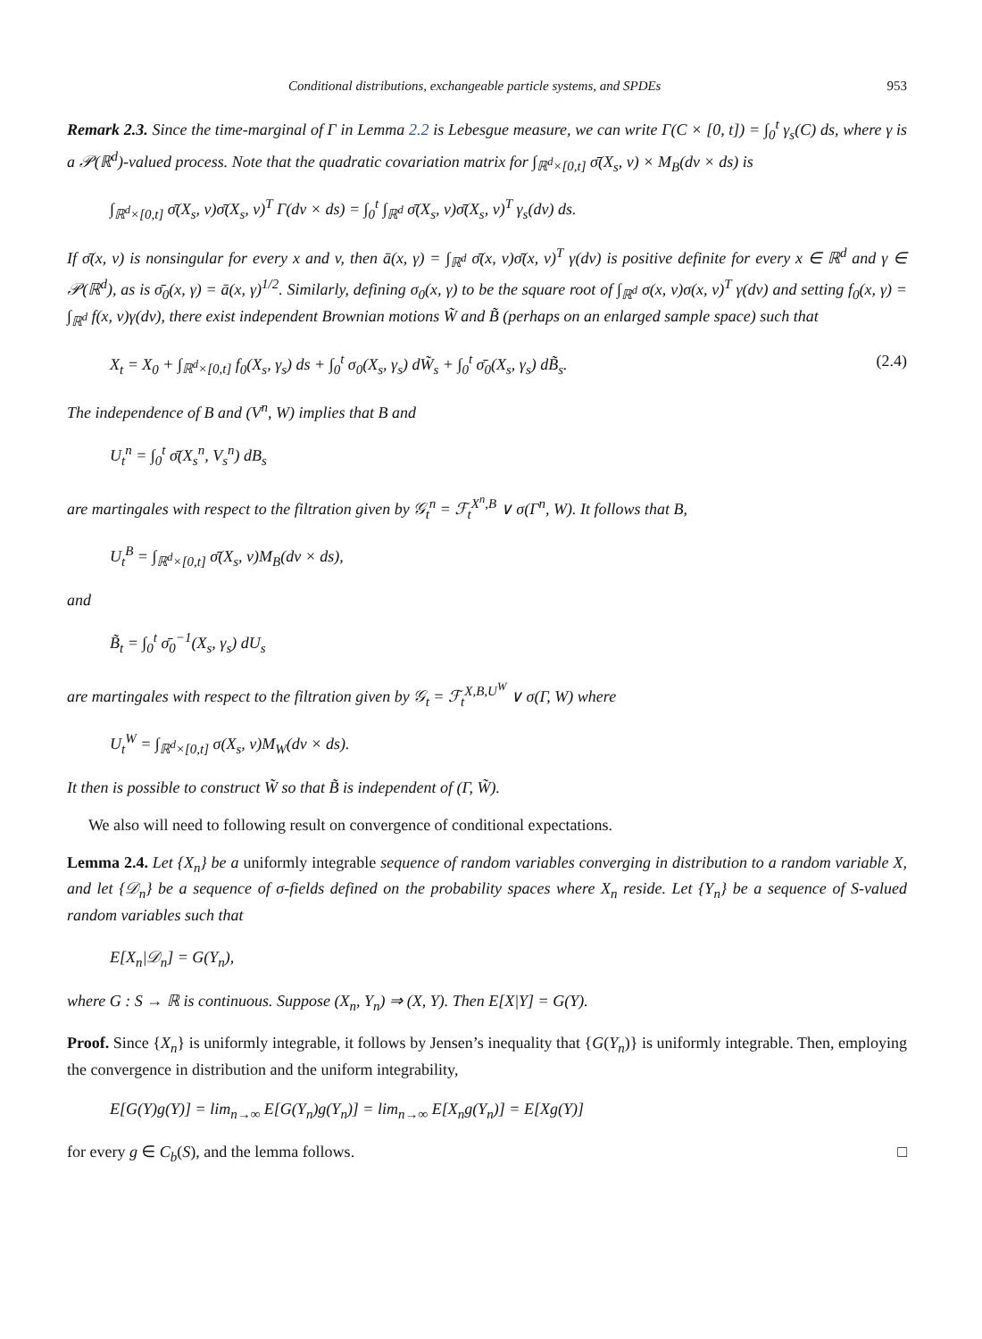Conditional distributions, exchangeable particle systems, and SPDEs 953
Remark 2.3. Since the time-marginal of Γ in Lemma 2.2 is Lebesgue measure, we can write Γ(C × [0, t]) = ∫<sub>0</sub><sup>t</sup> γ<sub>s</sub>(C) ds, where γ is a 𝒫(ℝ<sup>d</sup>)-valued process. Note that the quadratic covariation matrix for ∫<sub>ℝ<sup>d</sup>×[0,t]</sub> σ̄(X<sub>s</sub>, v) × M<sub>B</sub>(dv × ds) is
∫<sub>ℝ<sup>d</sup>×[0,t]</sub> σ̄(X<sub>s</sub>, v)σ̄(X<sub>s</sub>, v)<sup>T</sup> Γ(dv × ds) = ∫<sub>0</sub><sup>t</sup> ∫<sub>ℝ<sup>d</sup></sub> σ̄(X<sub>s</sub>, v)σ̄(X<sub>s</sub>, v)<sup>T</sup> γ<sub>s</sub>(dv) ds.
If σ̄(x, v) is nonsingular for every x and v, then ā(x, γ) = ∫<sub>ℝ<sup>d</sup></sub> σ̄(x, v)σ̄(x, v)<sup>T</sup> γ(dv) is positive definite for every x ∈ ℝ<sup>d</sup> and γ ∈ 𝒫(ℝ<sup>d</sup>), as is σ̄<sub>0</sub>(x, γ) = ā(x, γ)<sup>1/2</sup>. Similarly, defining σ<sub>0</sub>(x, γ) to be the square root of ∫<sub>ℝ<sup>d</sup></sub> σ(x, v)σ(x, v)<sup>T</sup> γ(dv) and setting f<sub>0</sub>(x, γ) = ∫<sub>ℝ<sup>d</sup></sub> f(x, v)γ(dv), there exist independent Brownian motions W̃ and B̃ (perhaps on an enlarged sample space) such that
X<sub>t</sub> = X<sub>0</sub> + ∫<sub>ℝ<sup>d</sup>×[0,t]</sub> f<sub>0</sub>(X<sub>s</sub>, γ<sub>s</sub>) ds + ∫<sub>0</sub><sup>t</sup> σ<sub>0</sub>(X<sub>s</sub>, γ<sub>s</sub>) dW̃<sub>s</sub> + ∫<sub>0</sub><sup>t</sup> σ̄<sub>0</sub>(X<sub>s</sub>, γ<sub>s</sub>) dB̃<sub>s</sub>. (2.4)
The independence of B and (V<sup>n</sup>, W) implies that B and
U<sub>t</sub><sup>n</sup> = ∫<sub>0</sub><sup>t</sup> σ̄(X<sub>s</sub><sup>n</sup>, V<sub>s</sub><sup>n</sup>) dB<sub>s</sub>
are martingales with respect to the filtration given by 𝒢<sub>t</sub><sup>n</sup> = ℱ<sub>t</sub><sup>X<sup>n</sup>,B</sup> ∨ σ(Γ<sup>n</sup>, W). It follows that B,
U<sub>t</sub><sup>B</sup> = ∫<sub>ℝ<sup>d</sup>×[0,t]</sub> σ̄(X<sub>s</sub>, v)M<sub>B</sub>(dv × ds),
and
B̃<sub>t</sub> = ∫<sub>0</sub><sup>t</sup> σ̄<sub>0</sub><sup>−1</sup>(X<sub>s</sub>, γ<sub>s</sub>) dU<sub>s</sub>
are martingales with respect to the filtration given by 𝒢<sub>t</sub> = ℱ<sub>t</sub><sup>X,B,U<sup>W</sup></sup> ∨ σ(Γ, W) where
U<sub>t</sub><sup>W</sup> = ∫<sub>ℝ<sup>d</sup>×[0,t]</sub> σ(X<sub>s</sub>, v)M<sub>W</sub>(dv × ds).
It then is possible to construct W̃ so that B̃ is independent of (Γ, W̃).
We also will need to following result on convergence of conditional expectations.
Lemma 2.4. Let {X<sub>n</sub>} be a uniformly integrable sequence of random variables converging in distribution to a random variable X, and let {𝒟<sub>n</sub>} be a sequence of σ-fields defined on the probability spaces where X<sub>n</sub> reside. Let {Y<sub>n</sub>} be a sequence of S-valued random variables such that
E[X<sub>n</sub>|𝒟<sub>n</sub>] = G(Y<sub>n</sub>),
where G : S → ℝ is continuous. Suppose (X<sub>n</sub>, Y<sub>n</sub>) ⇒ (X, Y). Then E[X|Y] = G(Y).
Proof. Since {X<sub>n</sub>} is uniformly integrable, it follows by Jensen’s inequality that {G(Y<sub>n</sub>)} is uniformly integrable. Then, employing the convergence in distribution and the uniform integrability,
E[G(Y)g(Y)] = lim<sub>n→∞</sub> E[G(Y<sub>n</sub>)g(Y<sub>n</sub>)] = lim<sub>n→∞</sub> E[X<sub>n</sub>g(Y<sub>n</sub>)] = E[Xg(Y)]
for every g ∈ C<sub>b</sub>(S), and the lemma follows. □